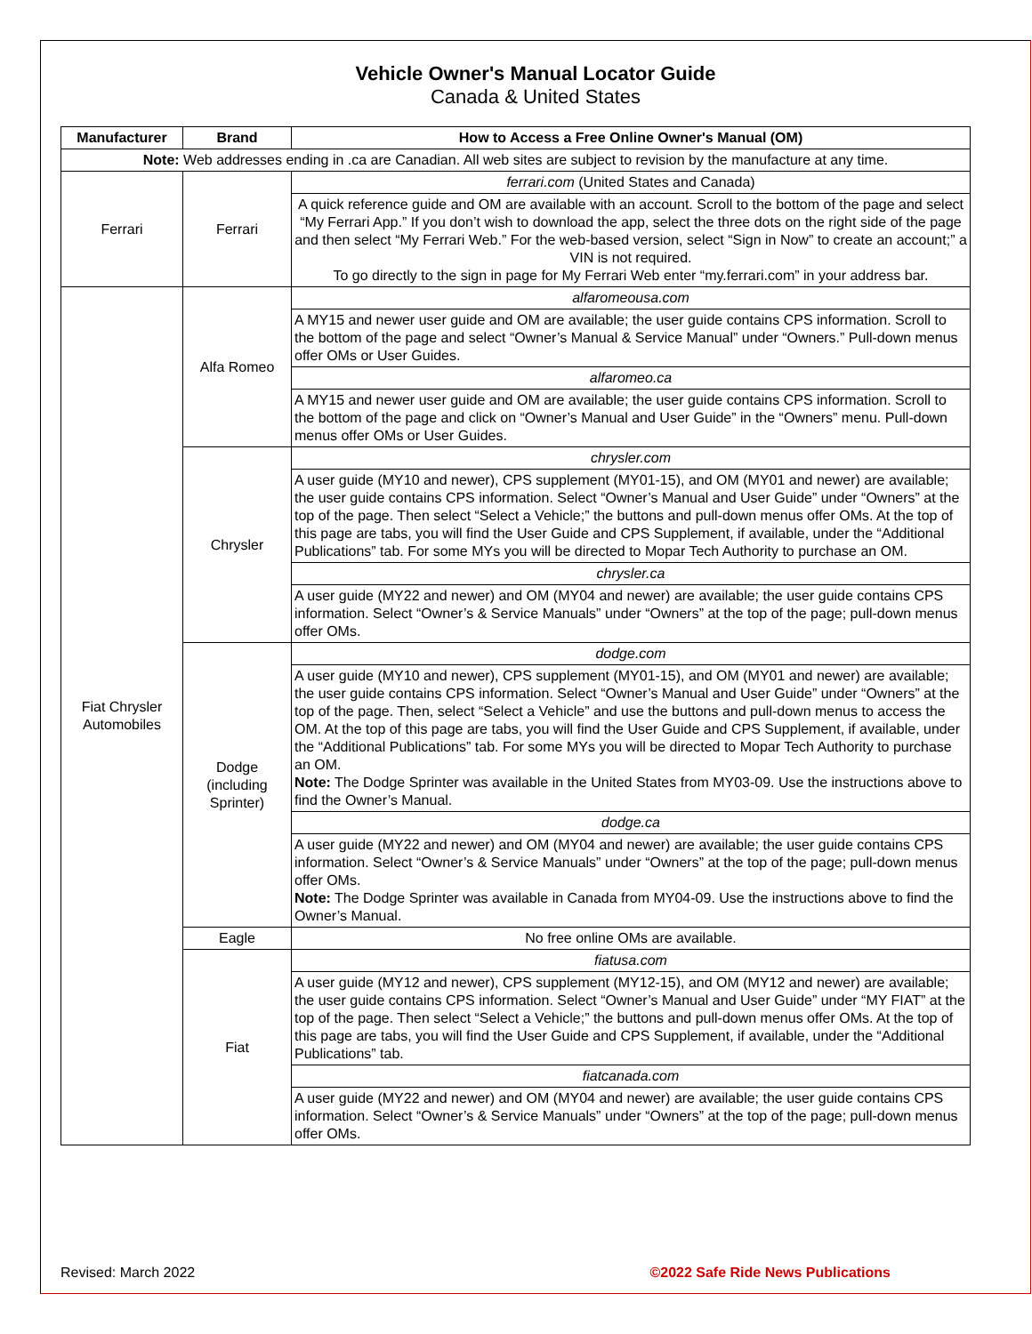Vehicle Owner's Manual Locator Guide
Canada & United States
| Manufacturer | Brand | How to Access a Free Online Owner's Manual (OM) |
| --- | --- | --- |
| Note: Web addresses ending in .ca are Canadian. All web sites are subject to revision by the manufacture at any time. | | |
| Ferrari | Ferrari | ferrari.com (United States and Canada) |
| | | A quick reference guide and OM are available with an account. Scroll to the bottom of the page and select “My Ferrari App.” If you don’t wish to download the app, select the three dots on the right side of the page and then select “My Ferrari Web.” For the web-based version, select “Sign in Now” to create an account;” a VIN is not required. To go directly to the sign in page for My Ferrari Web enter “my.ferrari.com” in your address bar. |
| Fiat Chrysler Automobiles | Alfa Romeo | alfaromeousa.com |
| | | A MY15 and newer user guide and OM are available; the user guide contains CPS information. Scroll to the bottom of the page and select “Owner’s Manual & Service Manual” under “Owners.” Pull-down menus offer OMs or User Guides. |
| | | alfaromeo.ca |
| | | A MY15 and newer user guide and OM are available; the user guide contains CPS information. Scroll to the bottom of the page and click on “Owner’s Manual and User Guide” in the “Owners” menu. Pull-down menus offer OMs or User Guides. |
| | Chrysler | chrysler.com |
| | | A user guide (MY10 and newer), CPS supplement (MY01-15), and OM (MY01 and newer) are available; the user guide contains CPS information. Select “Owner’s Manual and User Guide” under “Owners” at the top of the page. Then select “Select a Vehicle;” the buttons and pull-down menus offer OMs. At the top of this page are tabs, you will find the User Guide and CPS Supplement, if available, under the “Additional Publications” tab. For some MYs you will be directed to Mopar Tech Authority to purchase an OM. |
| | | chrysler.ca |
| | | A user guide (MY22 and newer) and OM (MY04 and newer) are available; the user guide contains CPS information. Select “Owner’s & Service Manuals” under “Owners” at the top of the page; pull-down menus offer OMs. |
| | Dodge (including Sprinter) | dodge.com |
| | | A user guide (MY10 and newer), CPS supplement (MY01-15), and OM (MY01 and newer) are available; the user guide contains CPS information. Select “Owner’s Manual and User Guide” under “Owners” at the top of the page. Then, select “Select a Vehicle” and use the buttons and pull-down menus to access the OM. At the top of this page are tabs, you will find the User Guide and CPS Supplement, if available, under the “Additional Publications” tab. For some MYs you will be directed to Mopar Tech Authority to purchase an OM. Note: The Dodge Sprinter was available in the United States from MY03-09. Use the instructions above to find the Owner’s Manual. |
| | | dodge.ca |
| | | A user guide (MY22 and newer) and OM (MY04 and newer) are available; the user guide contains CPS information. Select “Owner’s & Service Manuals” under “Owners” at the top of the page; pull-down menus offer OMs. Note: The Dodge Sprinter was available in Canada from MY04-09. Use the instructions above to find the Owner’s Manual. |
| | Eagle | No free online OMs are available. |
| | Fiat | fiatusa.com |
| | | A user guide (MY12 and newer), CPS supplement (MY12-15), and OM (MY12 and newer) are available; the user guide contains CPS information. Select “Owner’s Manual and User Guide” under “MY FIAT” at the top of the page. Then select “Select a Vehicle;” the buttons and pull-down menus offer OMs. At the top of this page are tabs, you will find the User Guide and CPS Supplement, if available, under the “Additional Publications” tab. |
| | | fiatcanada.com |
| | | A user guide (MY22 and newer) and OM (MY04 and newer) are available; the user guide contains CPS information. Select “Owner’s & Service Manuals” under “Owners” at the top of the page; pull-down menus offer OMs. |
Revised: March 2022 ©2022 Safe Ride News Publications